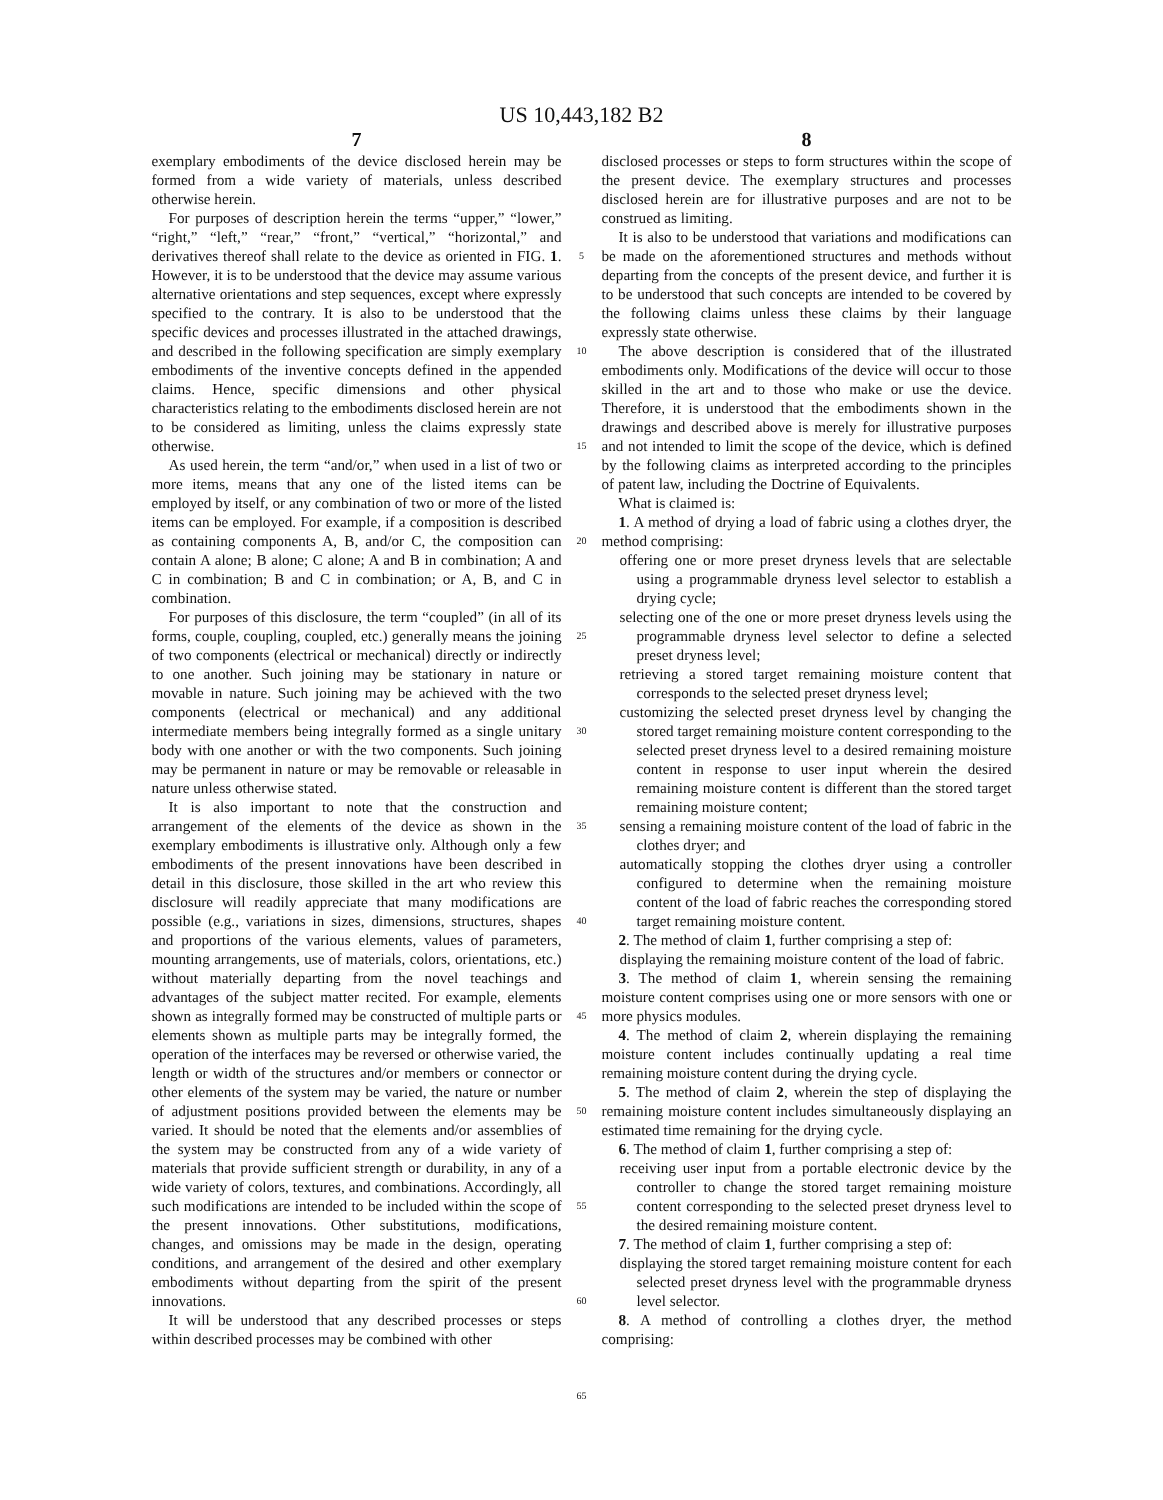US 10,443,182 B2
7 8
exemplary embodiments of the device disclosed herein may be formed from a wide variety of materials, unless described otherwise herein.
For purposes of description herein the terms “upper,” “lower,” “right,” “left,” “rear,” “front,” “vertical,” “horizontal,” and derivatives thereof shall relate to the device as oriented in FIG. 1. However, it is to be understood that the device may assume various alternative orientations and step sequences, except where expressly specified to the contrary. It is also to be understood that the specific devices and processes illustrated in the attached drawings, and described in the following specification are simply exemplary embodiments of the inventive concepts defined in the appended claims. Hence, specific dimensions and other physical characteristics relating to the embodiments disclosed herein are not to be considered as limiting, unless the claims expressly state otherwise.
As used herein, the term “and/or,” when used in a list of two or more items, means that any one of the listed items can be employed by itself, or any combination of two or more of the listed items can be employed. For example, if a composition is described as containing components A, B, and/or C, the composition can contain A alone; B alone; C alone; A and B in combination; A and C in combination; B and C in combination; or A, B, and C in combination.
For purposes of this disclosure, the term “coupled” (in all of its forms, couple, coupling, coupled, etc.) generally means the joining of two components (electrical or mechanical) directly or indirectly to one another. Such joining may be stationary in nature or movable in nature. Such joining may be achieved with the two components (electrical or mechanical) and any additional intermediate members being integrally formed as a single unitary body with one another or with the two components. Such joining may be permanent in nature or may be removable or releasable in nature unless otherwise stated.
It is also important to note that the construction and arrangement of the elements of the device as shown in the exemplary embodiments is illustrative only. Although only a few embodiments of the present innovations have been described in detail in this disclosure, those skilled in the art who review this disclosure will readily appreciate that many modifications are possible (e.g., variations in sizes, dimensions, structures, shapes and proportions of the various elements, values of parameters, mounting arrangements, use of materials, colors, orientations, etc.) without materially departing from the novel teachings and advantages of the subject matter recited. For example, elements shown as integrally formed may be constructed of multiple parts or elements shown as multiple parts may be integrally formed, the operation of the interfaces may be reversed or otherwise varied, the length or width of the structures and/or members or connector or other elements of the system may be varied, the nature or number of adjustment positions provided between the elements may be varied. It should be noted that the elements and/or assemblies of the system may be constructed from any of a wide variety of materials that provide sufficient strength or durability, in any of a wide variety of colors, textures, and combinations. Accordingly, all such modifications are intended to be included within the scope of the present innovations. Other substitutions, modifications, changes, and omissions may be made in the design, operating conditions, and arrangement of the desired and other exemplary embodiments without departing from the spirit of the present innovations.
It will be understood that any described processes or steps within described processes may be combined with other
5
10
15
20
25
30
35
40
45
50
55
60
65
disclosed processes or steps to form structures within the scope of the present device. The exemplary structures and processes disclosed herein are for illustrative purposes and are not to be construed as limiting.
It is also to be understood that variations and modifications can be made on the aforementioned structures and methods without departing from the concepts of the present device, and further it is to be understood that such concepts are intended to be covered by the following claims unless these claims by their language expressly state otherwise.
The above description is considered that of the illustrated embodiments only. Modifications of the device will occur to those skilled in the art and to those who make or use the device. Therefore, it is understood that the embodiments shown in the drawings and described above is merely for illustrative purposes and not intended to limit the scope of the device, which is defined by the following claims as interpreted according to the principles of patent law, including the Doctrine of Equivalents.
What is claimed is:
1. A method of drying a load of fabric using a clothes dryer, the method comprising:
offering one or more preset dryness levels that are selectable using a programmable dryness level selector to establish a drying cycle;
selecting one of the one or more preset dryness levels using the programmable dryness level selector to define a selected preset dryness level;
retrieving a stored target remaining moisture content that corresponds to the selected preset dryness level;
customizing the selected preset dryness level by changing the stored target remaining moisture content corresponding to the selected preset dryness level to a desired remaining moisture content in response to user input wherein the desired remaining moisture content is different than the stored target remaining moisture content;
sensing a remaining moisture content of the load of fabric in the clothes dryer; and
automatically stopping the clothes dryer using a controller configured to determine when the remaining moisture content of the load of fabric reaches the corresponding stored target remaining moisture content.
2. The method of claim 1, further comprising a step of:
displaying the remaining moisture content of the load of fabric.
3. The method of claim 1, wherein sensing the remaining moisture content comprises using one or more sensors with one or more physics modules.
4. The method of claim 2, wherein displaying the remaining moisture content includes continually updating a real time remaining moisture content during the drying cycle.
5. The method of claim 2, wherein the step of displaying the remaining moisture content includes simultaneously displaying an estimated time remaining for the drying cycle.
6. The method of claim 1, further comprising a step of:
receiving user input from a portable electronic device by the controller to change the stored target remaining moisture content corresponding to the selected preset dryness level to the desired remaining moisture content.
7. The method of claim 1, further comprising a step of:
displaying the stored target remaining moisture content for each selected preset dryness level with the programmable dryness level selector.
8. A method of controlling a clothes dryer, the method comprising: